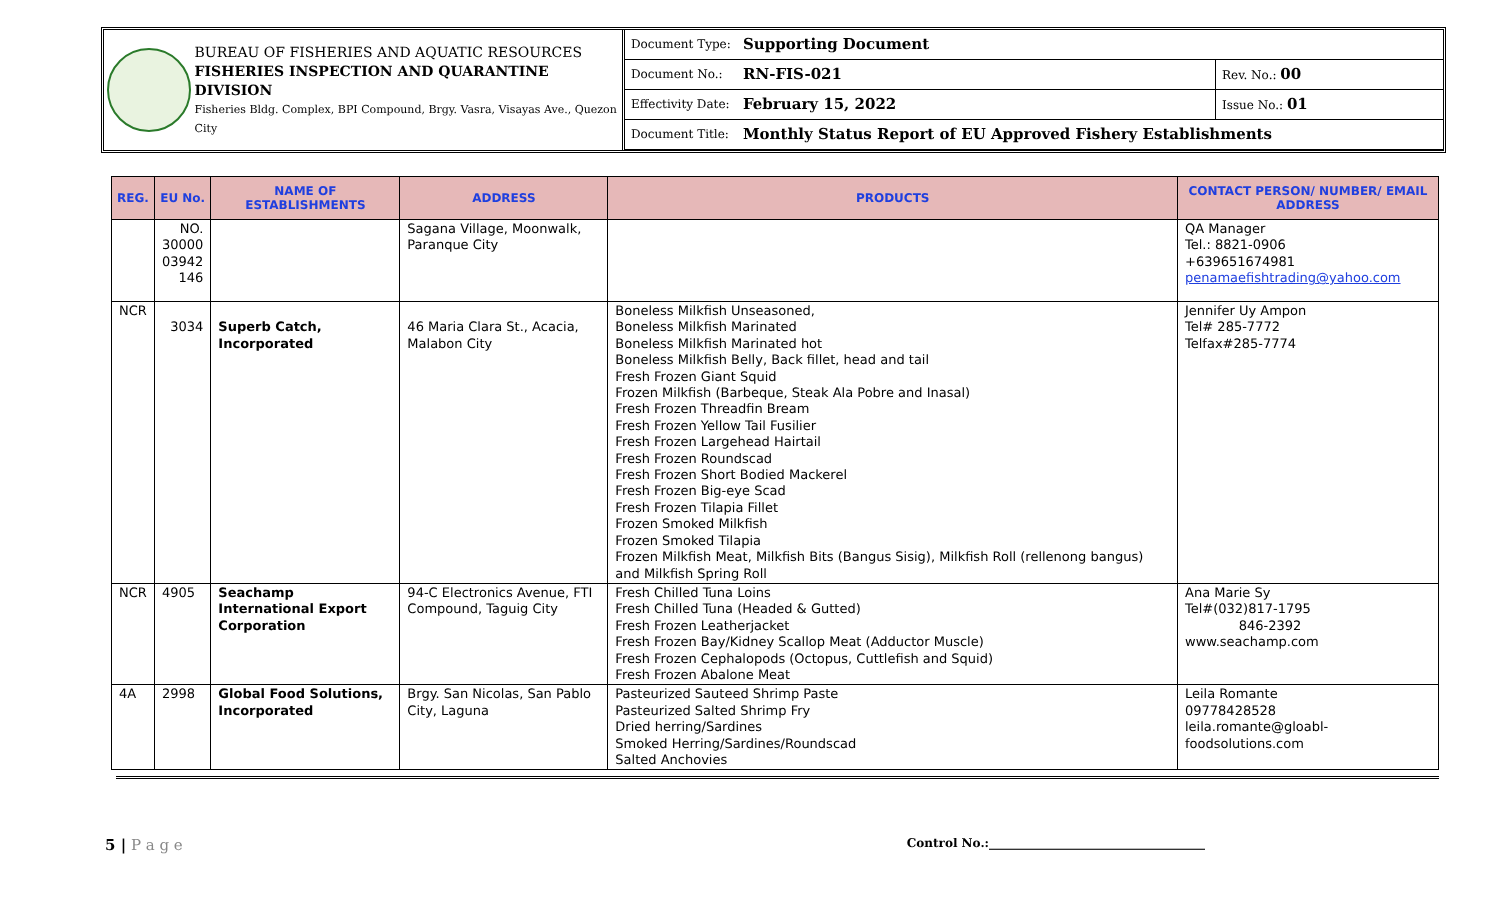BUREAU OF FISHERIES AND AQUATIC RESOURCES
FISHERIES INSPECTION AND QUARANTINE DIVISION
Fisheries Bldg. Complex, BPI Compound, Brgy. Vasra, Visayas Ave., Quezon City
| Document Type: | Supporting Document | |
| Document No.: | RN-FIS-021 | Rev. No.: 00 |
| Effectivity Date: | February 15, 2022 | Issue No.: 01 |
| Document Title: | Monthly Status Report of EU Approved Fishery Establishments | |
| REG. | EU No. | NAME OF ESTABLISHMENTS | ADDRESS | PRODUCTS | CONTACT PERSON/ NUMBER/ EMAIL ADDRESS |
| --- | --- | --- | --- | --- | --- |
| | NO. 30000 03942 146 | | Sagana Village, Moonwalk, Paranque City | | QA Manager Tel.: 8821-0906 +639651674981 penamaefishtrading@yahoo.com |
| NCR | 3034 | Superb Catch, Incorporated | 46 Maria Clara St., Acacia, Malabon City | Boneless Milkfish Unseasoned, Boneless Milkfish Marinated Boneless Milkfish Marinated hot Boneless Milkfish Belly, Back fillet, head and tail Fresh Frozen Giant Squid Frozen Milkfish (Barbeque, Steak Ala Pobre and Inasal) Fresh Frozen Threadfin Bream Fresh Frozen Yellow Tail Fusilier Fresh Frozen Largehead Hairtail Fresh Frozen Roundscad Fresh Frozen Short Bodied Mackerel Fresh Frozen Big-eye Scad Fresh Frozen Tilapia Fillet Frozen Smoked Milkfish Frozen Smoked Tilapia Frozen Milkfish Meat, Milkfish Bits (Bangus Sisig), Milkfish Roll (rellenong bangus) and Milkfish Spring Roll | Jennifer Uy Ampon Tel# 285-7772 Telfax#285-7774 |
| NCR | 4905 | Seachamp International Export Corporation | 94-C Electronics Avenue, FTI Compound, Taguig City | Fresh Chilled Tuna Loins Fresh Chilled Tuna (Headed & Gutted) Fresh Frozen Leatherjacket Fresh Frozen Bay/Kidney Scallop Meat (Adductor Muscle) Fresh Frozen Cephalopods (Octopus, Cuttlefish and Squid) Fresh Frozen Abalone Meat | Ana Marie Sy Tel#(032)817-1795 846-2392 www.seachamp.com |
| 4A | 2998 | Global Food Solutions, Incorporated | Brgy. San Nicolas, San Pablo City, Laguna | Pasteurized Sauteed Shrimp Paste Pasteurized Salted Shrimp Fry Dried herring/Sardines Smoked Herring/Sardines/Roundscad Salted Anchovies | Leila Romante 09778428528 leila.romante@gloabl- foodsolutions.com |
5 | P a g e Control No.:____________________________________